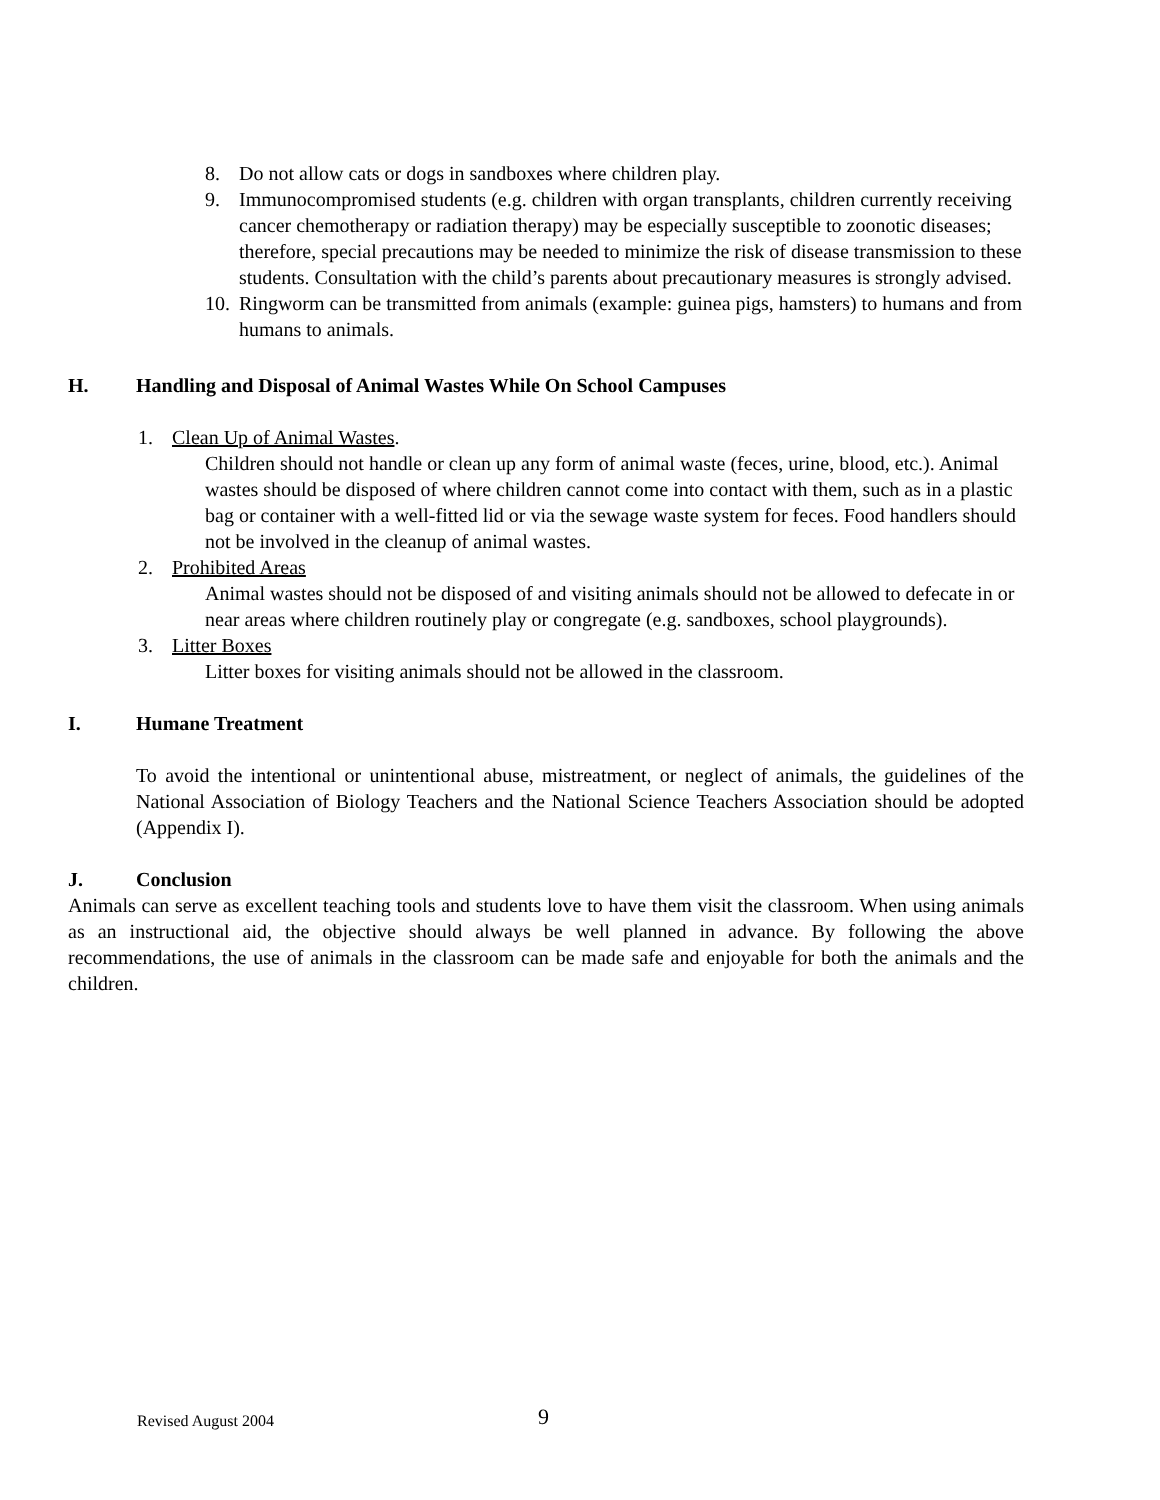8. Do not allow cats or dogs in sandboxes where children play.
9. Immunocompromised students (e.g. children with organ transplants, children currently receiving cancer chemotherapy or radiation therapy) may be especially susceptible to zoonotic diseases; therefore, special precautions may be needed to minimize the risk of disease transmission to these students. Consultation with the child’s parents about precautionary measures is strongly advised.
10. Ringworm can be transmitted from animals (example: guinea pigs, hamsters) to humans and from humans to animals.
H. Handling and Disposal of Animal Wastes While On School Campuses
1. Clean Up of Animal Wastes.
Children should not handle or clean up any form of animal waste (feces, urine, blood, etc.). Animal wastes should be disposed of where children cannot come into contact with them, such as in a plastic bag or container with a well-fitted lid or via the sewage waste system for feces. Food handlers should not be involved in the cleanup of animal wastes.
2. Prohibited Areas
Animal wastes should not be disposed of and visiting animals should not be allowed to defecate in or near areas where children routinely play or congregate (e.g. sandboxes, school playgrounds).
3. Litter Boxes
Litter boxes for visiting animals should not be allowed in the classroom.
I. Humane Treatment
To avoid the intentional or unintentional abuse, mistreatment, or neglect of animals, the guidelines of the National Association of Biology Teachers and the National Science Teachers Association should be adopted (Appendix I).
J. Conclusion
Animals can serve as excellent teaching tools and students love to have them visit the classroom. When using animals as an instructional aid, the objective should always be well planned in advance. By following the above recommendations, the use of animals in the classroom can be made safe and enjoyable for both the animals and the children.
Revised August 2004 9